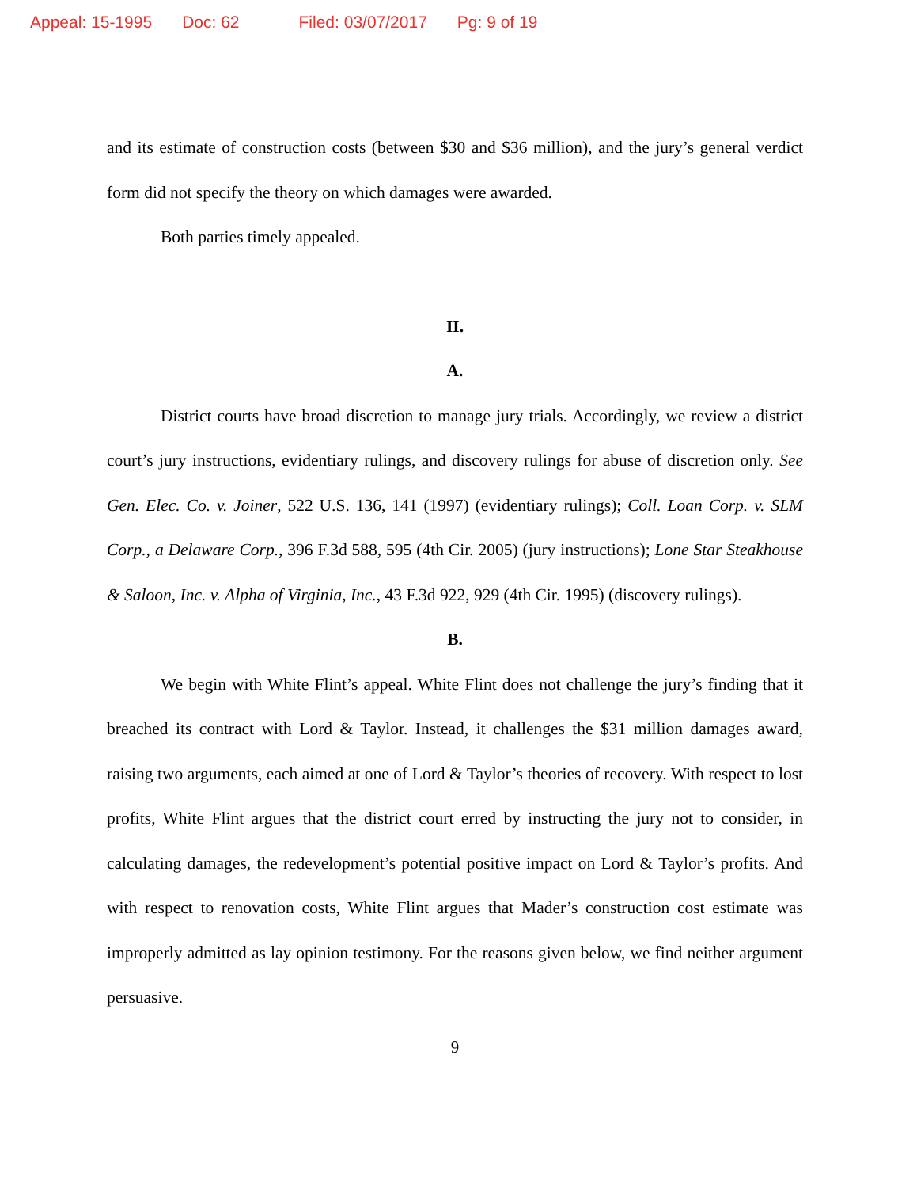Appeal: 15-1995 Doc: 62 Filed: 03/07/2017 Pg: 9 of 19
and its estimate of construction costs (between $30 and $36 million), and the jury’s general verdict form did not specify the theory on which damages were awarded.
Both parties timely appealed.
II.
A.
District courts have broad discretion to manage jury trials. Accordingly, we review a district court’s jury instructions, evidentiary rulings, and discovery rulings for abuse of discretion only. See Gen. Elec. Co. v. Joiner, 522 U.S. 136, 141 (1997) (evidentiary rulings); Coll. Loan Corp. v. SLM Corp., a Delaware Corp., 396 F.3d 588, 595 (4th Cir. 2005) (jury instructions); Lone Star Steakhouse & Saloon, Inc. v. Alpha of Virginia, Inc., 43 F.3d 922, 929 (4th Cir. 1995) (discovery rulings).
B.
We begin with White Flint’s appeal. White Flint does not challenge the jury’s finding that it breached its contract with Lord & Taylor. Instead, it challenges the $31 million damages award, raising two arguments, each aimed at one of Lord & Taylor’s theories of recovery. With respect to lost profits, White Flint argues that the district court erred by instructing the jury not to consider, in calculating damages, the redevelopment’s potential positive impact on Lord & Taylor’s profits. And with respect to renovation costs, White Flint argues that Mader’s construction cost estimate was improperly admitted as lay opinion testimony. For the reasons given below, we find neither argument persuasive.
9